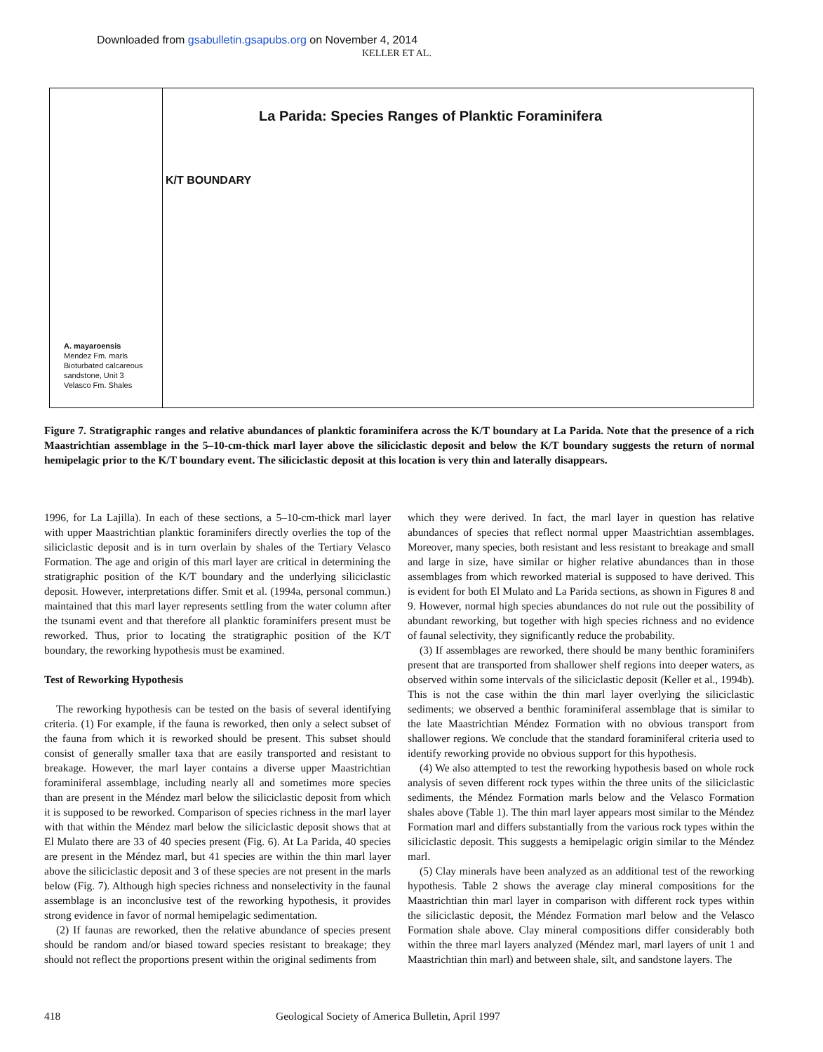Downloaded from gsabulletin.gsapubs.org on November 4, 2014
KELLER ET AL.
La Parida: Species Ranges of Planktic Foraminifera
K/T BOUNDARY
A. mayaroensis
Mendez Fm. marls
Bioturbated calcareous sandstone, Unit 3
Velasco Fm. Shales
Figure 7. Stratigraphic ranges and relative abundances of planktic foraminifera across the K/T boundary at La Parida. Note that the presence of a rich Maastrichtian assemblage in the 5–10-cm-thick marl layer above the siliciclastic deposit and below the K/T boundary suggests the return of normal hemipelagic prior to the K/T boundary event. The siliciclastic deposit at this location is very thin and laterally disappears.
1996, for La Lajilla). In each of these sections, a 5–10-cm-thick marl layer with upper Maastrichtian planktic foraminifers directly overlies the top of the siliciclastic deposit and is in turn overlain by shales of the Tertiary Velasco Formation. The age and origin of this marl layer are critical in determining the stratigraphic position of the K/T boundary and the underlying siliciclastic deposit. However, interpretations differ. Smit et al. (1994a, personal commun.) maintained that this marl layer represents settling from the water column after the tsunami event and that therefore all planktic foraminifers present must be reworked. Thus, prior to locating the stratigraphic position of the K/T boundary, the reworking hypothesis must be examined.
Test of Reworking Hypothesis
The reworking hypothesis can be tested on the basis of several identifying criteria. (1) For example, if the fauna is reworked, then only a select subset of the fauna from which it is reworked should be present. This subset should consist of generally smaller taxa that are easily transported and resistant to breakage. However, the marl layer contains a diverse upper Maastrichtian foraminiferal assemblage, including nearly all and sometimes more species than are present in the Méndez marl below the siliciclastic deposit from which it is supposed to be reworked. Comparison of species richness in the marl layer with that within the Méndez marl below the siliciclastic deposit shows that at El Mulato there are 33 of 40 species present (Fig. 6). At La Parida, 40 species are present in the Méndez marl, but 41 species are within the thin marl layer above the siliciclastic deposit and 3 of these species are not present in the marls below (Fig. 7). Although high species richness and nonselectivity in the faunal assemblage is an inconclusive test of the reworking hypothesis, it provides strong evidence in favor of normal hemipelagic sedimentation.
(2) If faunas are reworked, then the relative abundance of species present should be random and/or biased toward species resistant to breakage; they should not reflect the proportions present within the original sediments from
which they were derived. In fact, the marl layer in question has relative abundances of species that reflect normal upper Maastrichtian assemblages. Moreover, many species, both resistant and less resistant to breakage and small and large in size, have similar or higher relative abundances than in those assemblages from which reworked material is supposed to have derived. This is evident for both El Mulato and La Parida sections, as shown in Figures 8 and 9. However, normal high species abundances do not rule out the possibility of abundant reworking, but together with high species richness and no evidence of faunal selectivity, they significantly reduce the probability.
(3) If assemblages are reworked, there should be many benthic foraminifers present that are transported from shallower shelf regions into deeper waters, as observed within some intervals of the siliciclastic deposit (Keller et al., 1994b). This is not the case within the thin marl layer overlying the siliciclastic sediments; we observed a benthic foraminiferal assemblage that is similar to the late Maastrichtian Méndez Formation with no obvious transport from shallower regions. We conclude that the standard foraminiferal criteria used to identify reworking provide no obvious support for this hypothesis.
(4) We also attempted to test the reworking hypothesis based on whole rock analysis of seven different rock types within the three units of the siliciclastic sediments, the Méndez Formation marls below and the Velasco Formation shales above (Table 1). The thin marl layer appears most similar to the Méndez Formation marl and differs substantially from the various rock types within the siliciclastic deposit. This suggests a hemipelagic origin similar to the Méndez marl.
(5) Clay minerals have been analyzed as an additional test of the reworking hypothesis. Table 2 shows the average clay mineral compositions for the Maastrichtian thin marl layer in comparison with different rock types within the siliciclastic deposit, the Méndez Formation marl below and the Velasco Formation shale above. Clay mineral compositions differ considerably both within the three marl layers analyzed (Méndez marl, marl layers of unit 1 and Maastrichtian thin marl) and between shale, silt, and sandstone layers. The
418
Geological Society of America Bulletin, April 1997